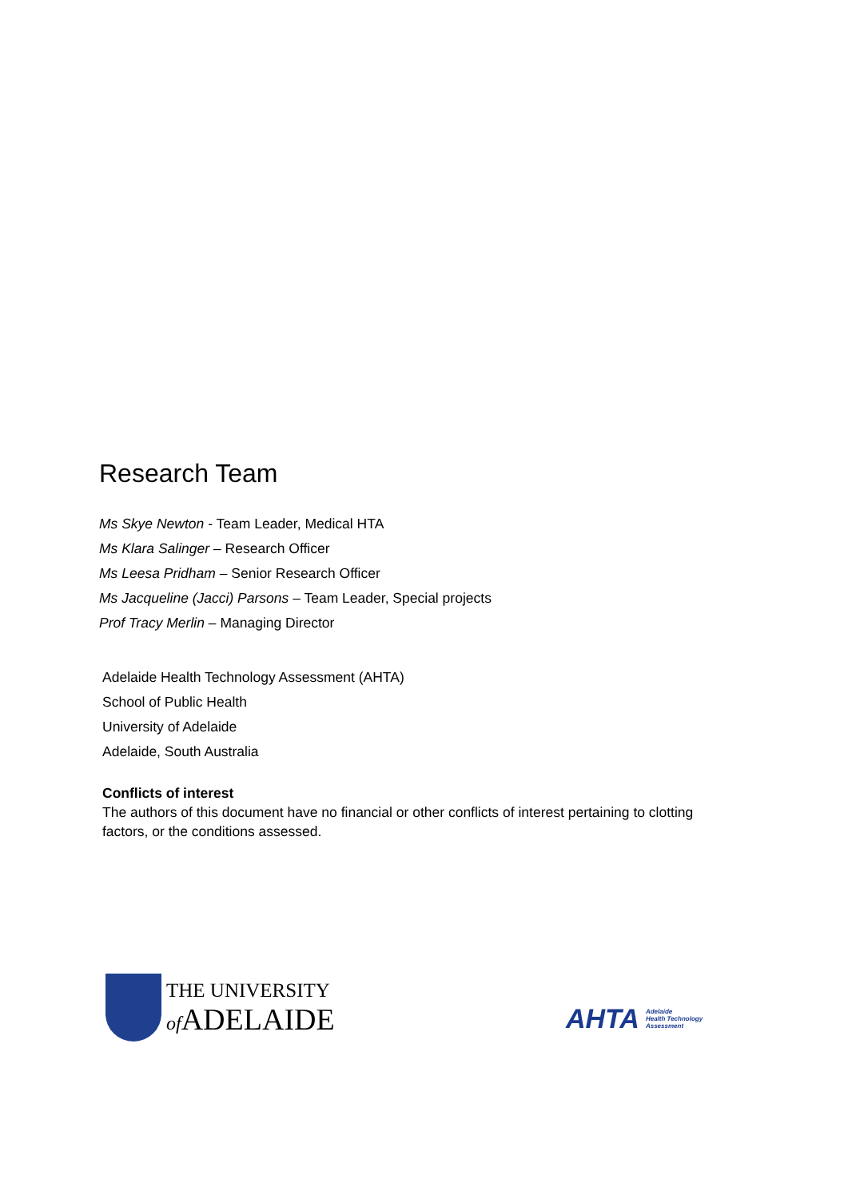Research Team
Ms Skye Newton - Team Leader, Medical HTA
Ms Klara Salinger – Research Officer
Ms Leesa Pridham – Senior Research Officer
Ms Jacqueline (Jacci) Parsons – Team Leader, Special projects
Prof Tracy Merlin – Managing Director
Adelaide Health Technology Assessment (AHTA)
School of Public Health
University of Adelaide
Adelaide, South Australia
Conflicts of interest
The authors of this document have no financial or other conflicts of interest pertaining to clotting factors, or the conditions assessed.
THE UNIVERSITY
of ADELAIDE
AHTA Adelaide
Health Technology
Assessment